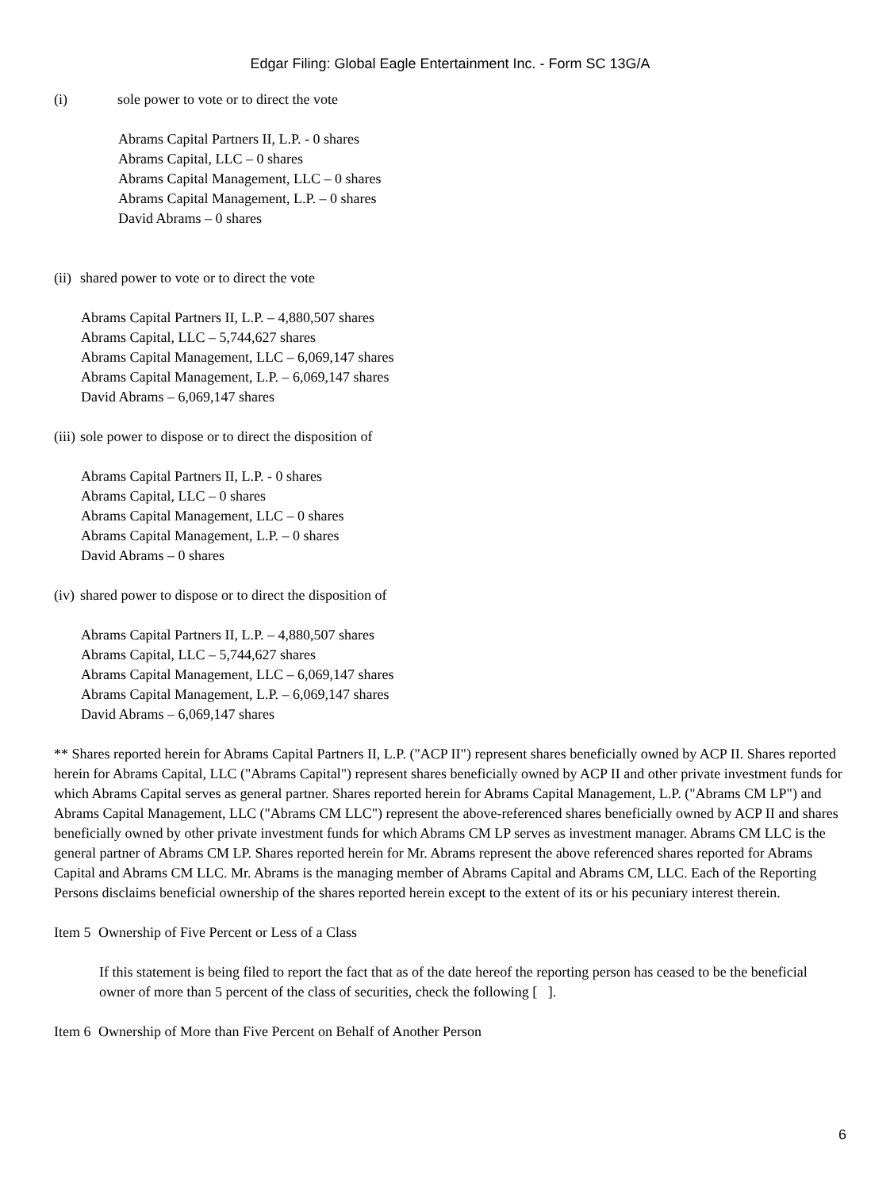Edgar Filing: Global Eagle Entertainment Inc. - Form SC 13G/A
(i) sole power to vote or to direct the vote
Abrams Capital Partners II, L.P. - 0 shares
Abrams Capital, LLC – 0 shares
Abrams Capital Management, LLC – 0 shares
Abrams Capital Management, L.P. – 0 shares
David Abrams – 0 shares
(ii) shared power to vote or to direct the vote
Abrams Capital Partners II, L.P. – 4,880,507 shares
Abrams Capital, LLC – 5,744,627 shares
Abrams Capital Management, LLC – 6,069,147 shares
Abrams Capital Management, L.P. – 6,069,147 shares
David Abrams – 6,069,147 shares
(iii) sole power to dispose or to direct the disposition of
Abrams Capital Partners II, L.P. - 0 shares
Abrams Capital, LLC – 0 shares
Abrams Capital Management, LLC – 0 shares
Abrams Capital Management, L.P. – 0 shares
David Abrams – 0 shares
(iv) shared power to dispose or to direct the disposition of
Abrams Capital Partners II, L.P. – 4,880,507 shares
Abrams Capital, LLC – 5,744,627 shares
Abrams Capital Management, LLC – 6,069,147 shares
Abrams Capital Management, L.P. – 6,069,147 shares
David Abrams – 6,069,147 shares
** Shares reported herein for Abrams Capital Partners II, L.P. ("ACP II") represent shares beneficially owned by ACP II. Shares reported herein for Abrams Capital, LLC ("Abrams Capital") represent shares beneficially owned by ACP II and other private investment funds for which Abrams Capital serves as general partner. Shares reported herein for Abrams Capital Management, L.P. ("Abrams CM LP") and Abrams Capital Management, LLC ("Abrams CM LLC") represent the above-referenced shares beneficially owned by ACP II and shares beneficially owned by other private investment funds for which Abrams CM LP serves as investment manager. Abrams CM LLC is the general partner of Abrams CM LP. Shares reported herein for Mr. Abrams represent the above referenced shares reported for Abrams Capital and Abrams CM LLC. Mr. Abrams is the managing member of Abrams Capital and Abrams CM, LLC. Each of the Reporting Persons disclaims beneficial ownership of the shares reported herein except to the extent of its or his pecuniary interest therein.
Item 5 Ownership of Five Percent or Less of a Class
If this statement is being filed to report the fact that as of the date hereof the reporting person has ceased to be the beneficial owner of more than 5 percent of the class of securities, check the following [ ].
Item 6 Ownership of More than Five Percent on Behalf of Another Person
6